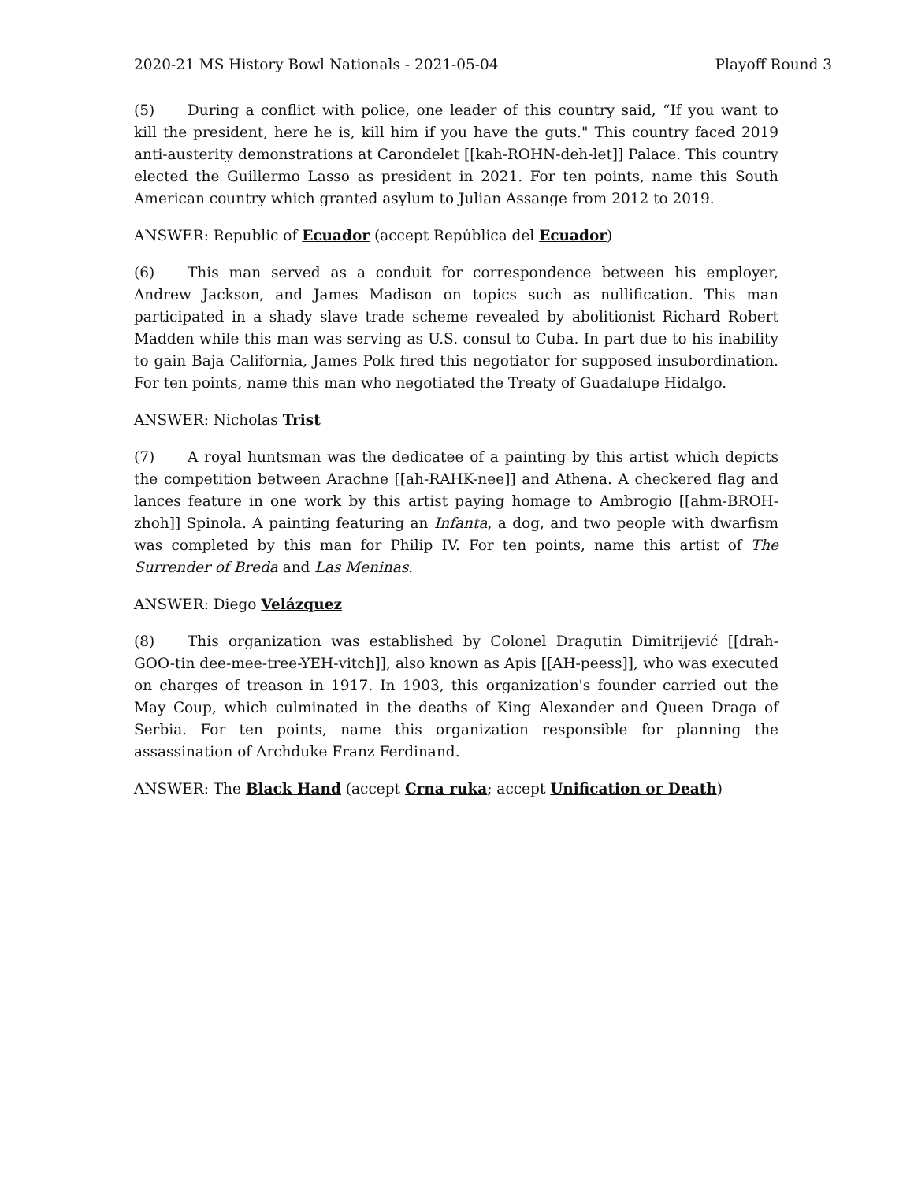2020-21 MS History Bowl Nationals - 2021-05-04 Playoff Round 3
(5) During a conflict with police, one leader of this country said, “If you want to kill the president, here he is, kill him if you have the guts." This country faced 2019 anti-austerity demonstrations at Carondelet [[kah-ROHN-deh-let]] Palace. This country elected the Guillermo Lasso as president in 2021. For ten points, name this South American country which granted asylum to Julian Assange from 2012 to 2019.
ANSWER: Republic of Ecuador (accept República del Ecuador)
(6) This man served as a conduit for correspondence between his employer, Andrew Jackson, and James Madison on topics such as nullification. This man participated in a shady slave trade scheme revealed by abolitionist Richard Robert Madden while this man was serving as U.S. consul to Cuba. In part due to his inability to gain Baja California, James Polk fired this negotiator for supposed insubordination. For ten points, name this man who negotiated the Treaty of Guadalupe Hidalgo.
ANSWER: Nicholas Trist
(7) A royal huntsman was the dedicatee of a painting by this artist which depicts the competition between Arachne [[ah-RAHK-nee]] and Athena. A checkered flag and lances feature in one work by this artist paying homage to Ambrogio [[ahm-BROH-zhoh]] Spinola. A painting featuring an Infanta, a dog, and two people with dwarfism was completed by this man for Philip IV. For ten points, name this artist of The Surrender of Breda and Las Meninas.
ANSWER: Diego Velázquez
(8) This organization was established by Colonel Dragutin Dimitrijević [[drah-GOO-tin dee-mee-tree-YEH-vitch]], also known as Apis [[AH-peess]], who was executed on charges of treason in 1917. In 1903, this organization's founder carried out the May Coup, which culminated in the deaths of King Alexander and Queen Draga of Serbia. For ten points, name this organization responsible for planning the assassination of Archduke Franz Ferdinand.
ANSWER: The Black Hand (accept Crna ruka; accept Unification or Death)